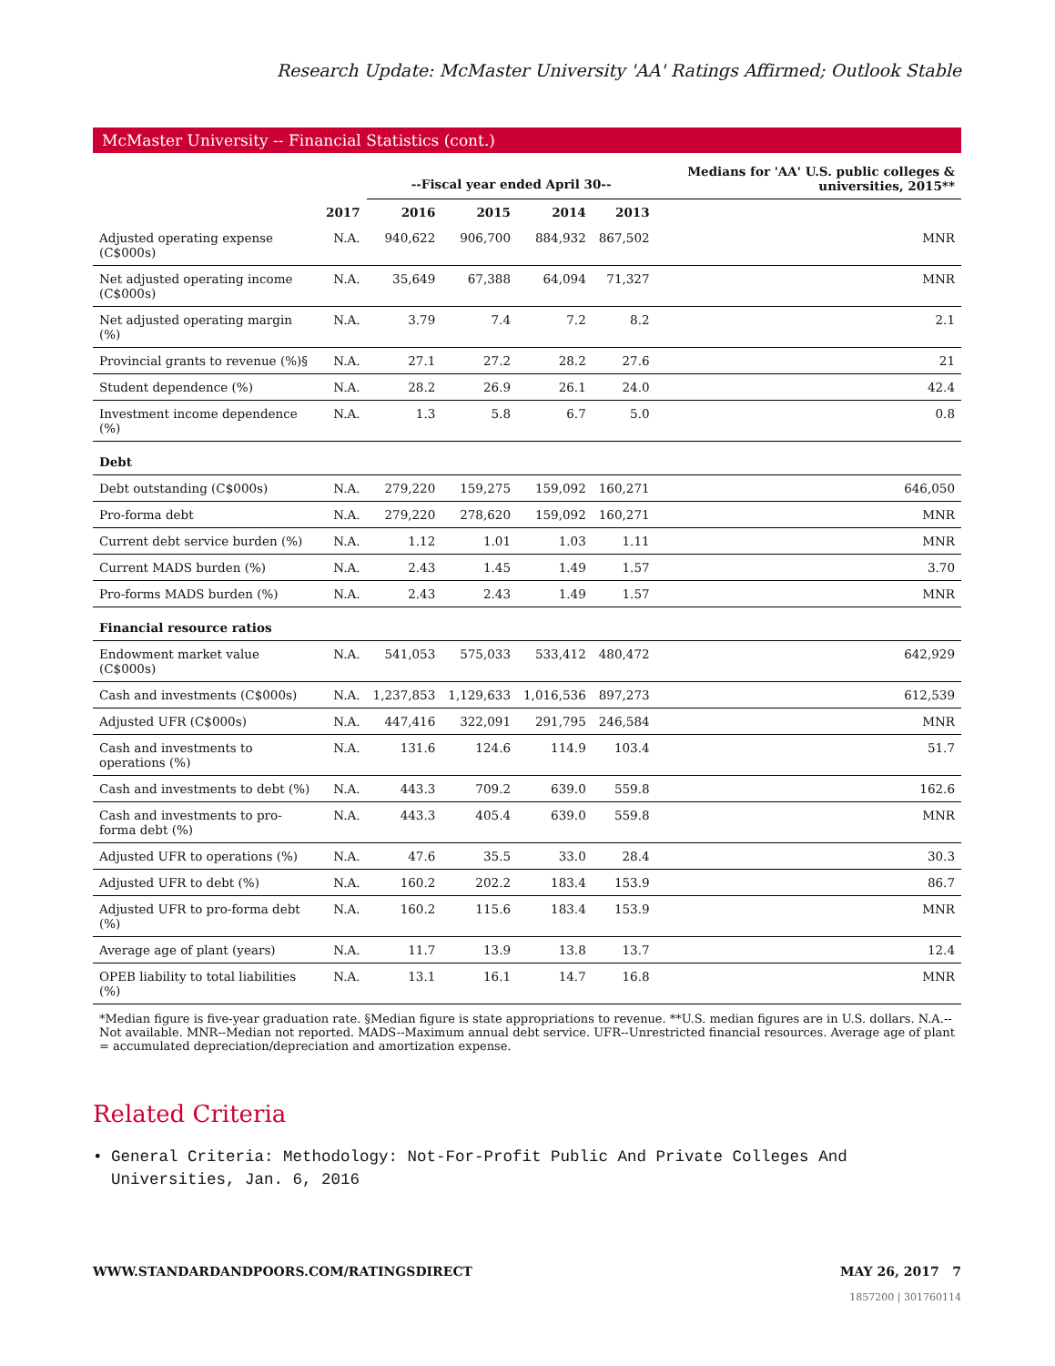Research Update: McMaster University 'AA' Ratings Affirmed; Outlook Stable
McMaster University -- Financial Statistics (cont.)
| | | --Fiscal year ended April 30-- | | | | Medians for 'AA' U.S. public colleges & universities, 2015** |
| --- | --- | --- | --- | --- | --- | --- |
| | 2017 | 2016 | 2015 | 2014 | 2013 | |
| Adjusted operating expense (C$000s) | N.A. | 940,622 | 906,700 | 884,932 | 867,502 | MNR |
| Net adjusted operating income (C$000s) | N.A. | 35,649 | 67,388 | 64,094 | 71,327 | MNR |
| Net adjusted operating margin (%) | N.A. | 3.79 | 7.4 | 7.2 | 8.2 | 2.1 |
| Provincial grants to revenue (%)§ | N.A. | 27.1 | 27.2 | 28.2 | 27.6 | 21 |
| Student dependence (%) | N.A. | 28.2 | 26.9 | 26.1 | 24.0 | 42.4 |
| Investment income dependence (%) | N.A. | 1.3 | 5.8 | 6.7 | 5.0 | 0.8 |
| Debt | | | | | | |
| Debt outstanding (C$000s) | N.A. | 279,220 | 159,275 | 159,092 | 160,271 | 646,050 |
| Pro-forma debt | N.A. | 279,220 | 278,620 | 159,092 | 160,271 | MNR |
| Current debt service burden (%) | N.A. | 1.12 | 1.01 | 1.03 | 1.11 | MNR |
| Current MADS burden (%) | N.A. | 2.43 | 1.45 | 1.49 | 1.57 | 3.70 |
| Pro-forms MADS burden (%) | N.A. | 2.43 | 2.43 | 1.49 | 1.57 | MNR |
| Financial resource ratios | | | | | | |
| Endowment market value (C$000s) | N.A. | 541,053 | 575,033 | 533,412 | 480,472 | 642,929 |
| Cash and investments (C$000s) | N.A. | 1,237,853 | 1,129,633 | 1,016,536 | 897,273 | 612,539 |
| Adjusted UFR (C$000s) | N.A. | 447,416 | 322,091 | 291,795 | 246,584 | MNR |
| Cash and investments to operations (%) | N.A. | 131.6 | 124.6 | 114.9 | 103.4 | 51.7 |
| Cash and investments to debt (%) | N.A. | 443.3 | 709.2 | 639.0 | 559.8 | 162.6 |
| Cash and investments to pro-forma debt (%) | N.A. | 443.3 | 405.4 | 639.0 | 559.8 | MNR |
| Adjusted UFR to operations (%) | N.A. | 47.6 | 35.5 | 33.0 | 28.4 | 30.3 |
| Adjusted UFR to debt (%) | N.A. | 160.2 | 202.2 | 183.4 | 153.9 | 86.7 |
| Adjusted UFR to pro-forma debt (%) | N.A. | 160.2 | 115.6 | 183.4 | 153.9 | MNR |
| Average age of plant (years) | N.A. | 11.7 | 13.9 | 13.8 | 13.7 | 12.4 |
| OPEB liability to total liabilities (%) | N.A. | 13.1 | 16.1 | 14.7 | 16.8 | MNR |
*Median figure is five-year graduation rate. §Median figure is state appropriations to revenue. **U.S. median figures are in U.S. dollars. N.A.--Not available. MNR--Median not reported. MADS--Maximum annual debt service. UFR--Unrestricted financial resources. Average age of plant = accumulated depreciation/depreciation and amortization expense.
Related Criteria
• General Criteria: Methodology: Not-For-Profit Public And Private Colleges And Universities, Jan. 6, 2016
WWW.STANDARDANDPOORS.COM/RATINGSDIRECT MAY 26, 2017 7
1857200 | 301760114